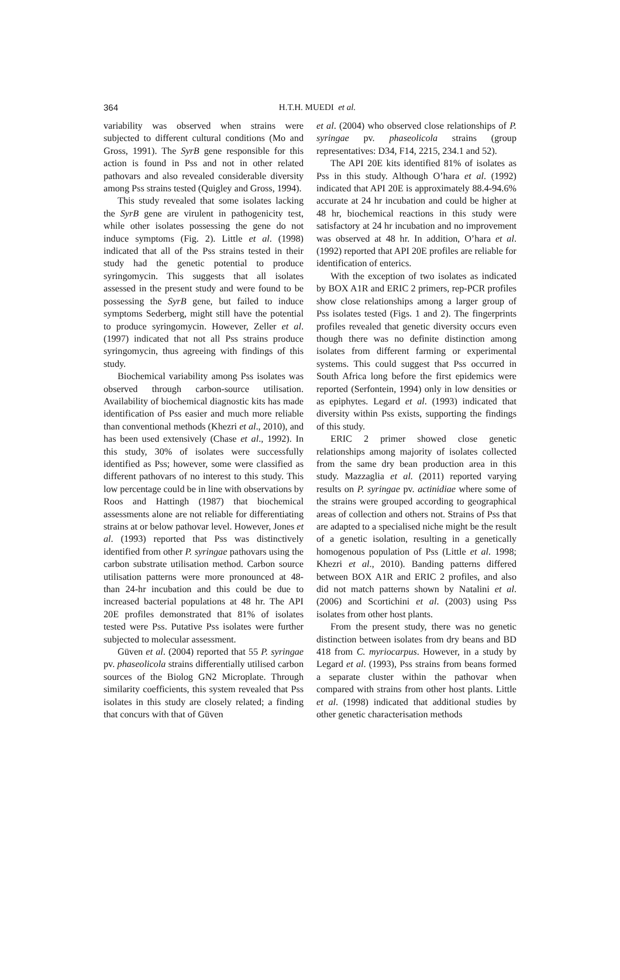364
H.T.H. MUEDI et al.
variability was observed when strains were subjected to different cultural conditions (Mo and Gross, 1991). The SyrB gene responsible for this action is found in Pss and not in other related pathovars and also revealed considerable diversity among Pss strains tested (Quigley and Gross, 1994).
This study revealed that some isolates lacking the SyrB gene are virulent in pathogenicity test, while other isolates possessing the gene do not induce symptoms (Fig. 2). Little et al. (1998) indicated that all of the Pss strains tested in their study had the genetic potential to produce syringomycin. This suggests that all isolates assessed in the present study and were found to be possessing the SyrB gene, but failed to induce symptoms Sederberg, might still have the potential to produce syringomycin. However, Zeller et al. (1997) indicated that not all Pss strains produce syringomycin, thus agreeing with findings of this study.
Biochemical variability among Pss isolates was observed through carbon-source utilisation. Availability of biochemical diagnostic kits has made identification of Pss easier and much more reliable than conventional methods (Khezri et al., 2010), and has been used extensively (Chase et al., 1992). In this study, 30% of isolates were successfully identified as Pss; however, some were classified as different pathovars of no interest to this study. This low percentage could be in line with observations by Roos and Hattingh (1987) that biochemical assessments alone are not reliable for differentiating strains at or below pathovar level. However, Jones et al. (1993) reported that Pss was distinctively identified from other P. syringae pathovars using the carbon substrate utilisation method. Carbon source utilisation patterns were more pronounced at 48- than 24-hr incubation and this could be due to increased bacterial populations at 48 hr. The API 20E profiles demonstrated that 81% of isolates tested were Pss. Putative Pss isolates were further subjected to molecular assessment.
Güven et al. (2004) reported that 55 P. syringae pv. phaseolicola strains differentially utilised carbon sources of the Biolog GN2 Microplate. Through similarity coefficients, this system revealed that Pss isolates in this study are closely related; a finding that concurs with that of Güven
et al. (2004) who observed close relationships of P. syringae pv. phaseolicola strains (group representatives: D34, F14, 2215, 234.1 and 52).
The API 20E kits identified 81% of isolates as Pss in this study. Although O’hara et al. (1992) indicated that API 20E is approximately 88.4-94.6% accurate at 24 hr incubation and could be higher at 48 hr, biochemical reactions in this study were satisfactory at 24 hr incubation and no improvement was observed at 48 hr. In addition, O’hara et al. (1992) reported that API 20E profiles are reliable for identification of enterics.
With the exception of two isolates as indicated by BOX A1R and ERIC 2 primers, rep-PCR profiles show close relationships among a larger group of Pss isolates tested (Figs. 1 and 2). The fingerprints profiles revealed that genetic diversity occurs even though there was no definite distinction among isolates from different farming or experimental systems. This could suggest that Pss occurred in South Africa long before the first epidemics were reported (Serfontein, 1994) only in low densities or as epiphytes. Legard et al. (1993) indicated that diversity within Pss exists, supporting the findings of this study.
ERIC 2 primer showed close genetic relationships among majority of isolates collected from the same dry bean production area in this study. Mazzaglia et al. (2011) reported varying results on P. syringae pv. actinidiae where some of the strains were grouped according to geographical areas of collection and others not. Strains of Pss that are adapted to a specialised niche might be the result of a genetic isolation, resulting in a genetically homogenous population of Pss (Little et al. 1998; Khezri et al., 2010). Banding patterns differed between BOX A1R and ERIC 2 profiles, and also did not match patterns shown by Natalini et al. (2006) and Scortichini et al. (2003) using Pss isolates from other host plants.
From the present study, there was no genetic distinction between isolates from dry beans and BD 418 from C. myriocarpus. However, in a study by Legard et al. (1993), Pss strains from beans formed a separate cluster within the pathovar when compared with strains from other host plants. Little et al. (1998) indicated that additional studies by other genetic characterisation methods